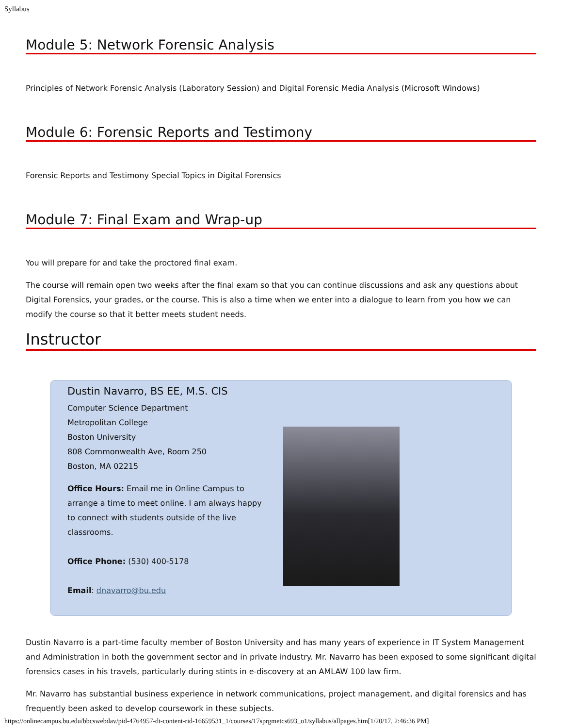Syllabus
Module 5: Network Forensic Analysis
Principles of Network Forensic Analysis (Laboratory Session) and Digital Forensic Media Analysis (Microsoft Windows)
Module 6: Forensic Reports and Testimony
Forensic Reports and Testimony Special Topics in Digital Forensics
Module 7: Final Exam and Wrap-up
You will prepare for and take the proctored final exam.
The course will remain open two weeks after the final exam so that you can continue discussions and ask any questions about Digital Forensics, your grades, or the course. This is also a time when we enter into a dialogue to learn from you how we can modify the course so that it better meets student needs.
Instructor
Dustin Navarro, BS EE, M.S. CIS
Computer Science Department
Metropolitan College
Boston University
808 Commonwealth Ave, Room 250
Boston, MA 02215
Office Hours: Email me in Online Campus to arrange a time to meet online. I am always happy to connect with students outside of the live classrooms.
Office Phone: (530) 400-5178
Email: dnavarro@bu.edu
Dustin Navarro is a part-time faculty member of Boston University and has many years of experience in IT System Management and Administration in both the government sector and in private industry. Mr. Navarro has been exposed to some significant digital forensics cases in his travels, particularly during stints in e-discovery at an AMLAW 100 law firm.
Mr. Navarro has substantial business experience in network communications, project management, and digital forensics and has frequently been asked to develop coursework in these subjects.
https://onlinecampus.bu.edu/bbcswebdav/pid-4764957-dt-content-rid-16659531_1/courses/17sprgmetcs693_o1/syllabus/allpages.htm[1/20/17, 2:46:36 PM]